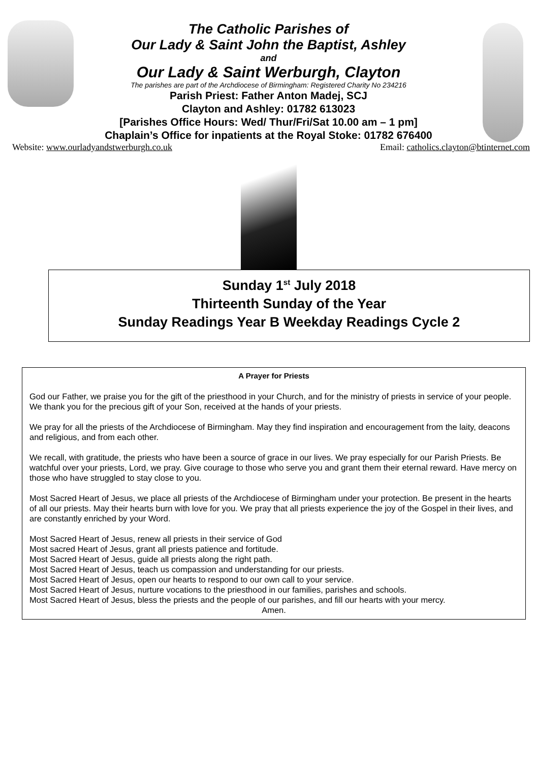The Catholic Parishes of
Our Lady & Saint John the Baptist, Ashley
and
Our Lady & Saint Werburgh, Clayton
The parishes are part of the Archdiocese of Birmingham: Registered Charity No 234216
Parish Priest: Father Anton Madej, SCJ
Clayton and Ashley: 01782 613023
[Parishes Office Hours: Wed/ Thur/Fri/Sat 10.00 am – 1 pm]
Chaplain’s Office for inpatients at the Royal Stoke: 01782 676400
Website: www.ourladyandstwerburgh.co.uk Email: catholics.clayton@btinternet.com
Sunday 1<sup>st</sup> July 2018
Thirteenth Sunday of the Year
Sunday Readings Year B Weekday Readings Cycle 2
A Prayer for Priests
God our Father, we praise you for the gift of the priesthood in your Church, and for the ministry of priests in service of your people. We thank you for the precious gift of your Son, received at the hands of your priests.
We pray for all the priests of the Archdiocese of Birmingham. May they find inspiration and encouragement from the laity, deacons and religious, and from each other.
We recall, with gratitude, the priests who have been a source of grace in our lives. We pray especially for our Parish Priests. Be watchful over your priests, Lord, we pray. Give courage to those who serve you and grant them their eternal reward. Have mercy on those who have struggled to stay close to you.
Most Sacred Heart of Jesus, we place all priests of the Archdiocese of Birmingham under your protection. Be present in the hearts of all our priests. May their hearts burn with love for you. We pray that all priests experience the joy of the Gospel in their lives, and are constantly enriched by your Word.
Most Sacred Heart of Jesus, renew all priests in their service of God
Most sacred Heart of Jesus, grant all priests patience and fortitude.
Most Sacred Heart of Jesus, guide all priests along the right path.
Most Sacred Heart of Jesus, teach us compassion and understanding for our priests.
Most Sacred Heart of Jesus, open our hearts to respond to our own call to your service.
Most Sacred Heart of Jesus, nurture vocations to the priesthood in our families, parishes and schools.
Most Sacred Heart of Jesus, bless the priests and the people of our parishes, and fill our hearts with your mercy.
Amen.